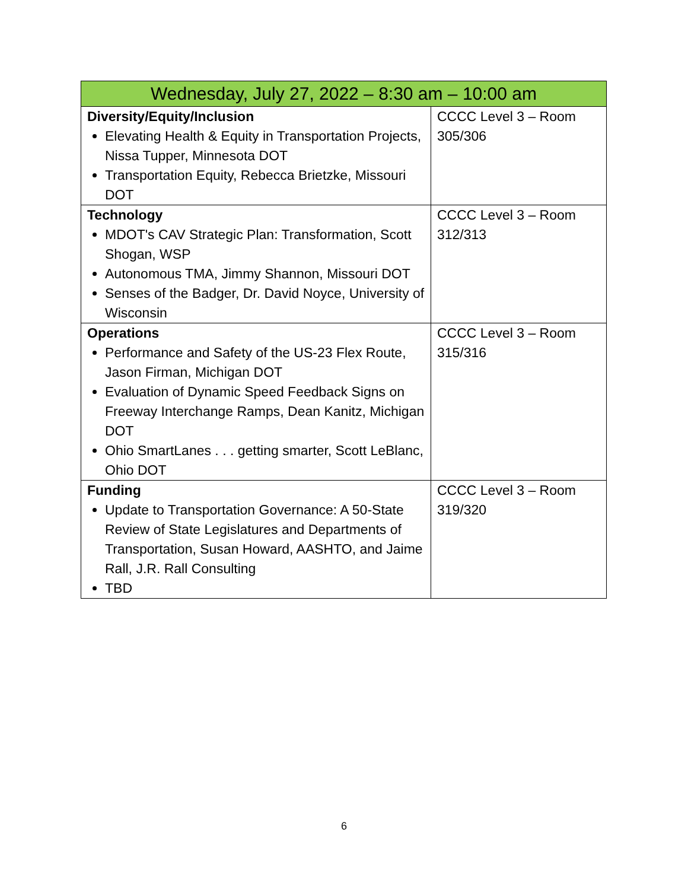| Wednesday, July 27, 2022 – 8:30 am – 10:00 am | |
| --- | --- |
| Diversity/Equity/Inclusion Elevating Health & Equity in Transportation Projects, Nissa Tupper, Minnesota DOT Transportation Equity, Rebecca Brietzke, Missouri DOT | CCCC Level 3 – Room 305/306 |
| Technology MDOT's CAV Strategic Plan: Transformation, Scott Shogan, WSP Autonomous TMA, Jimmy Shannon, Missouri DOT Senses of the Badger, Dr. David Noyce, University of Wisconsin | CCCC Level 3 – Room 312/313 |
| Operations Performance and Safety of the US-23 Flex Route, Jason Firman, Michigan DOT Evaluation of Dynamic Speed Feedback Signs on Freeway Interchange Ramps, Dean Kanitz, Michigan DOT Ohio SmartLanes . . . getting smarter, Scott LeBlanc, Ohio DOT | CCCC Level 3 – Room 315/316 |
| Funding Update to Transportation Governance: A 50-State Review of State Legislatures and Departments of Transportation, Susan Howard, AASHTO, and Jaime Rall, J.R. Rall Consulting TBD | CCCC Level 3 – Room 319/320 |
6